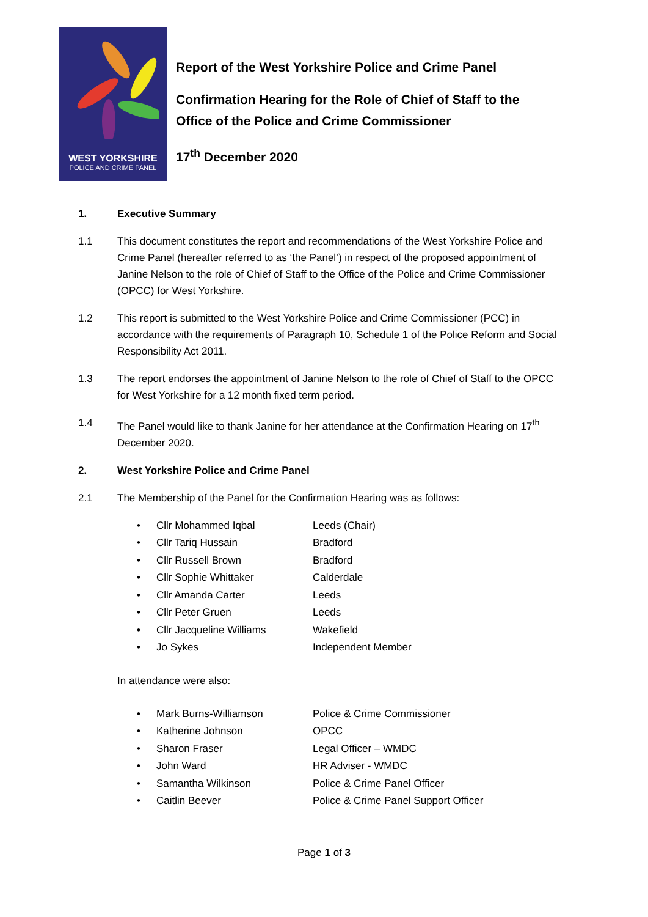WEST YORKSHIRE
POLICE AND CRIME PANEL
Report of the West Yorkshire Police and Crime Panel
Confirmation Hearing for the Role of Chief of Staff to the
Office of the Police and Crime Commissioner
17<sup>th</sup> December 2020
1. Executive Summary
1.1 This document constitutes the report and recommendations of the West Yorkshire Police and Crime Panel (hereafter referred to as ‘the Panel’) in respect of the proposed appointment of Janine Nelson to the role of Chief of Staff to the Office of the Police and Crime Commissioner (OPCC) for West Yorkshire.
1.2 This report is submitted to the West Yorkshire Police and Crime Commissioner (PCC) in accordance with the requirements of Paragraph 10, Schedule 1 of the Police Reform and Social Responsibility Act 2011.
1.3 The report endorses the appointment of Janine Nelson to the role of Chief of Staff to the OPCC for West Yorkshire for a 12 month fixed term period.
1.4 The Panel would like to thank Janine for her attendance at the Confirmation Hearing on 17<sup>th</sup> December 2020.
2. West Yorkshire Police and Crime Panel
2.1 The Membership of the Panel for the Confirmation Hearing was as follows:
• Cllr Mohammed Iqbal Leeds (Chair)
• Cllr Tariq Hussain Bradford
• Cllr Russell Brown Bradford
• Cllr Sophie Whittaker Calderdale
• Cllr Amanda Carter Leeds
• Cllr Peter Gruen Leeds
• Cllr Jacqueline Williams Wakefield
• Jo Sykes Independent Member
In attendance were also:
• Mark Burns-Williamson Police & Crime Commissioner
• Katherine Johnson OPCC
• Sharon Fraser Legal Officer – WMDC
• John Ward HR Adviser - WMDC
• Samantha Wilkinson Police & Crime Panel Officer
• Caitlin Beever Police & Crime Panel Support Officer
Page 1 of 3